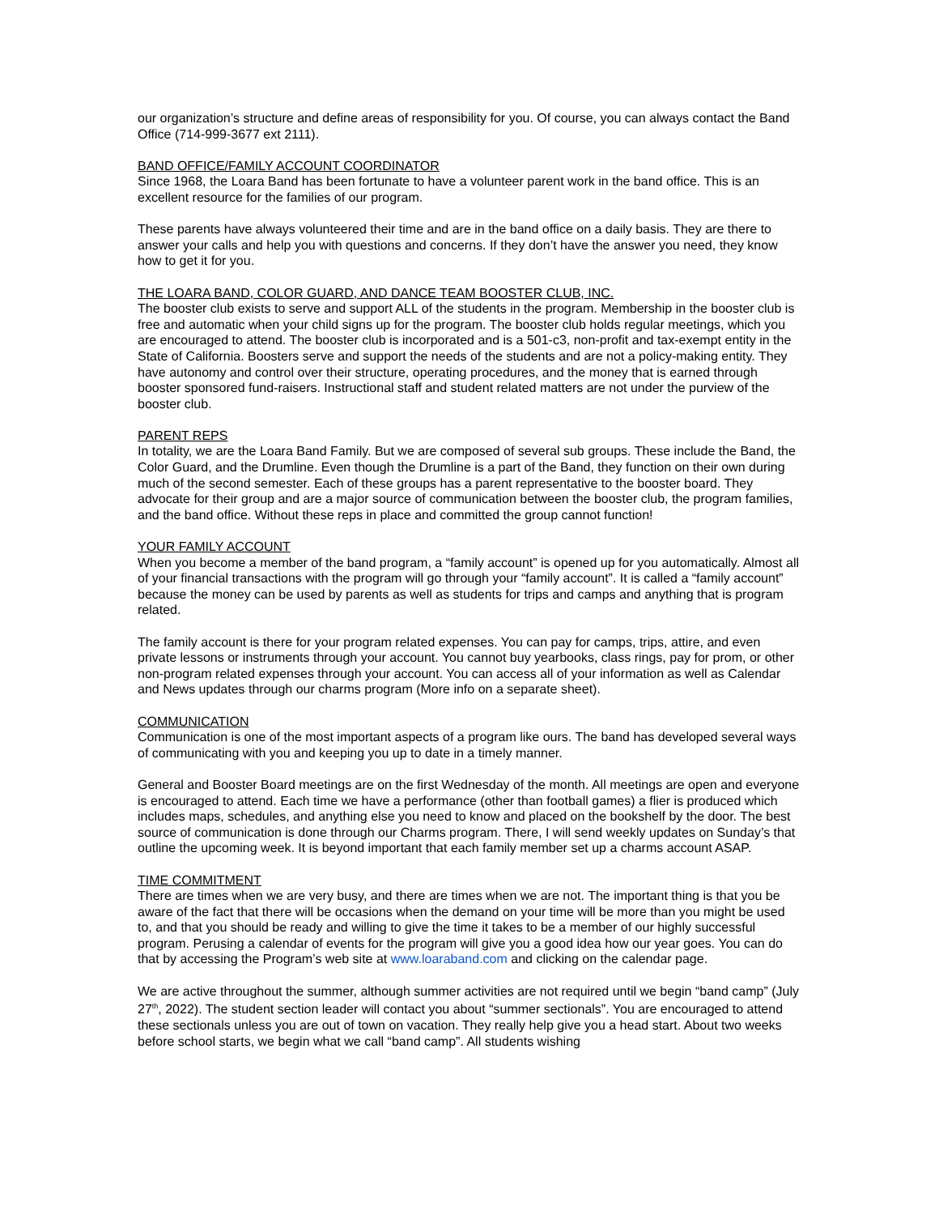our organization’s structure and define areas of responsibility for you. Of course, you can always contact the Band Office (714-999-3677 ext 2111).
BAND OFFICE/FAMILY ACCOUNT COORDINATOR
Since 1968, the Loara Band has been fortunate to have a volunteer parent work in the band office. This is an excellent resource for the families of our program.
These parents have always volunteered their time and are in the band office on a daily basis. They are there to answer your calls and help you with questions and concerns. If they don’t have the answer you need, they know how to get it for you.
THE LOARA BAND, COLOR GUARD, AND DANCE TEAM BOOSTER CLUB, INC.
The booster club exists to serve and support ALL of the students in the program. Membership in the booster club is free and automatic when your child signs up for the program. The booster club holds regular meetings, which you are encouraged to attend. The booster club is incorporated and is a 501-c3, non-profit and tax-exempt entity in the State of California. Boosters serve and support the needs of the students and are not a policy-making entity. They have autonomy and control over their structure, operating procedures, and the money that is earned through booster sponsored fund-raisers. Instructional staff and student related matters are not under the purview of the booster club.
PARENT REPS
In totality, we are the Loara Band Family. But we are composed of several sub groups. These include the Band, the Color Guard, and the Drumline. Even though the Drumline is a part of the Band, they function on their own during much of the second semester. Each of these groups has a parent representative to the booster board. They advocate for their group and are a major source of communication between the booster club, the program families, and the band office. Without these reps in place and committed the group cannot function!
YOUR FAMILY ACCOUNT
When you become a member of the band program, a “family account” is opened up for you automatically. Almost all of your financial transactions with the program will go through your “family account”. It is called a “family account” because the money can be used by parents as well as students for trips and camps and anything that is program related.
The family account is there for your program related expenses. You can pay for camps, trips, attire, and even private lessons or instruments through your account. You cannot buy yearbooks, class rings, pay for prom, or other non-program related expenses through your account. You can access all of your information as well as Calendar and News updates through our charms program (More info on a separate sheet).
COMMUNICATION
Communication is one of the most important aspects of a program like ours. The band has developed several ways of communicating with you and keeping you up to date in a timely manner.
General and Booster Board meetings are on the first Wednesday of the month. All meetings are open and everyone is encouraged to attend. Each time we have a performance (other than football games) a flier is produced which includes maps, schedules, and anything else you need to know and placed on the bookshelf by the door. The best source of communication is done through our Charms program. There, I will send weekly updates on Sunday’s that outline the upcoming week. It is beyond important that each family member set up a charms account ASAP.
TIME COMMITMENT
There are times when we are very busy, and there are times when we are not. The important thing is that you be aware of the fact that there will be occasions when the demand on your time will be more than you might be used to, and that you should be ready and willing to give the time it takes to be a member of our highly successful program. Perusing a calendar of events for the program will give you a good idea how our year goes. You can do that by accessing the Program’s web site at www.loaraband.com and clicking on the calendar page.
We are active throughout the summer, although summer activities are not required until we begin “band camp” (July 27<sup>th</sup>, 2022). The student section leader will contact you about “summer sectionals”. You are encouraged to attend these sectionals unless you are out of town on vacation. They really help give you a head start. About two weeks before school starts, we begin what we call “band camp”. All students wishing